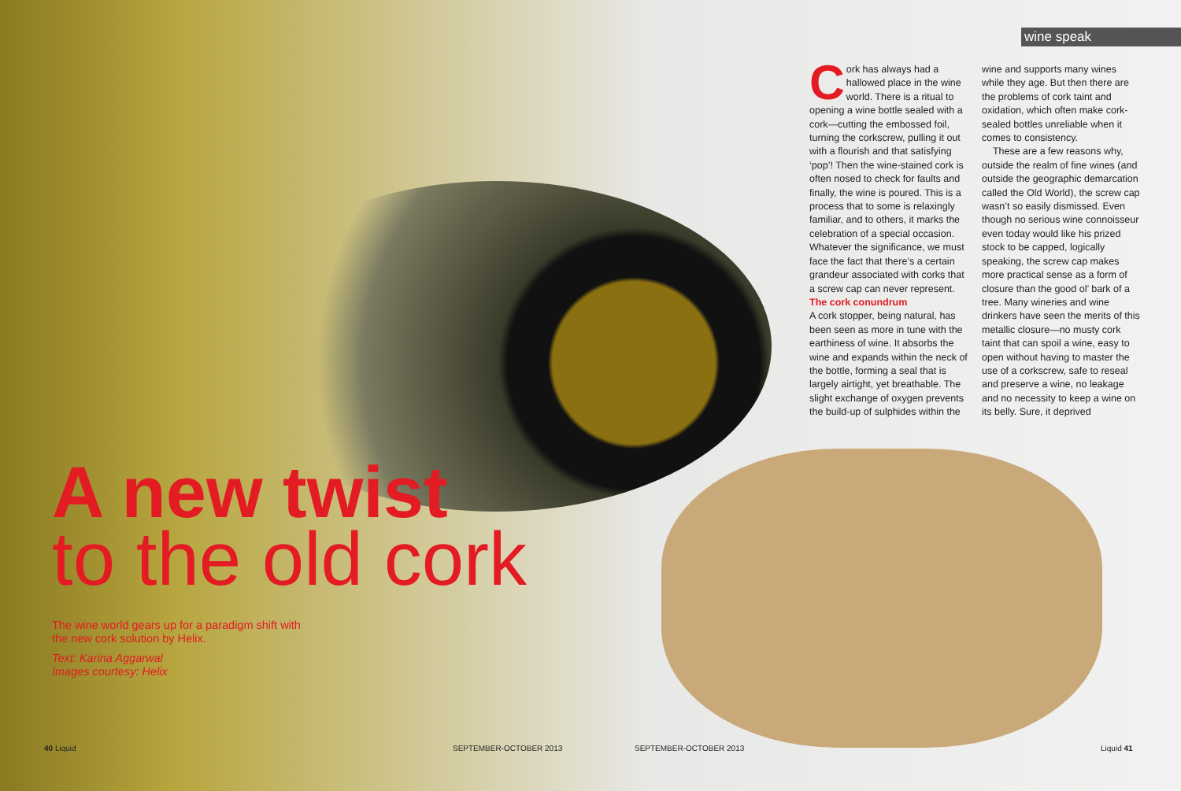wine speak
Cork has always had a hallowed place in the wine world. There is a ritual to opening a wine bottle sealed with a cork—cutting the embossed foil, turning the corkscrew, pulling it out with a flourish and that satisfying ‘pop’! Then the wine-stained cork is often nosed to check for faults and finally, the wine is poured. This is a process that to some is relaxingly familiar, and to others, it marks the celebration of a special occasion. Whatever the significance, we must face the fact that there’s a certain grandeur associated with corks that a screw cap can never represent.
The cork conundrum
A cork stopper, being natural, has been seen as more in tune with the earthiness of wine. It absorbs the wine and expands within the neck of the bottle, forming a seal that is largely airtight, yet breathable. The slight exchange of oxygen prevents the build-up of sulphides within the wine and supports many wines while they age. But then there are the problems of cork taint and oxidation, which often make cork-sealed bottles unreliable when it comes to consistency.
These are a few reasons why, outside the realm of fine wines (and outside the geographic demarcation called the Old World), the screw cap wasn’t so easily dismissed. Even though no serious wine connoisseur even today would like his prized stock to be capped, logically speaking, the screw cap makes more practical sense as a form of closure than the good ol’ bark of a tree. Many wineries and wine drinkers have seen the merits of this metallic closure—no musty cork taint that can spoil a wine, easy to open without having to master the use of a corkscrew, safe to reseal and preserve a wine, no leakage and no necessity to keep a wine on its belly. Sure, it deprived
A new twist
to the old cork
The wine world gears up for a paradigm shift with the new cork solution by Helix.
Text: Karina Aggarwal
Images courtesy: Helix
40 Liquid SEPTEMBER-OCTOBER 2013 SEPTEMBER-OCTOBER 2013 Liquid 41